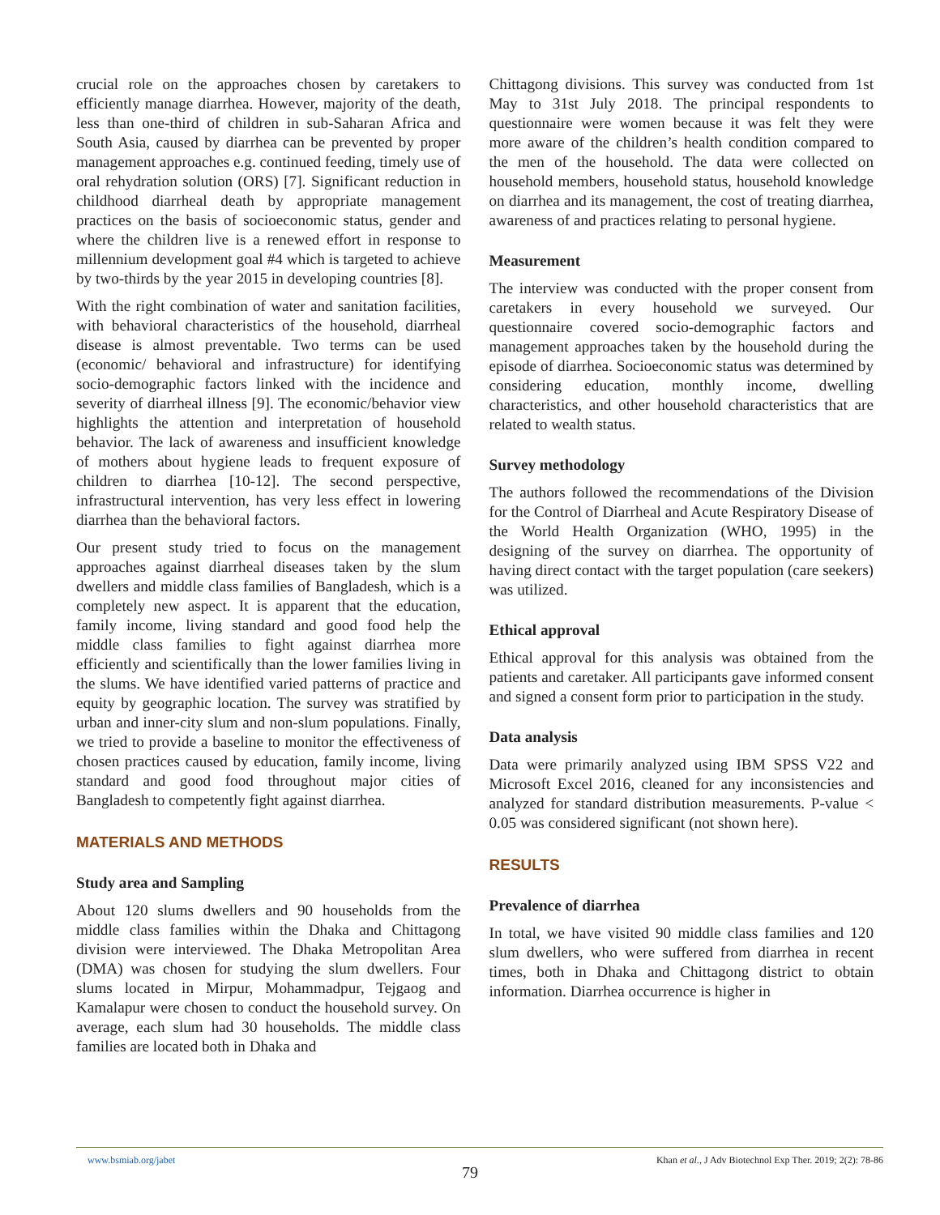crucial role on the approaches chosen by caretakers to efficiently manage diarrhea. However, majority of the death, less than one-third of children in sub-Saharan Africa and South Asia, caused by diarrhea can be prevented by proper management approaches e.g. continued feeding, timely use of oral rehydration solution (ORS) [7]. Significant reduction in childhood diarrheal death by appropriate management practices on the basis of socioeconomic status, gender and where the children live is a renewed effort in response to millennium development goal #4 which is targeted to achieve by two-thirds by the year 2015 in developing countries [8].
With the right combination of water and sanitation facilities, with behavioral characteristics of the household, diarrheal disease is almost preventable. Two terms can be used (economic/ behavioral and infrastructure) for identifying socio-demographic factors linked with the incidence and severity of diarrheal illness [9]. The economic/behavior view highlights the attention and interpretation of household behavior. The lack of awareness and insufficient knowledge of mothers about hygiene leads to frequent exposure of children to diarrhea [10-12]. The second perspective, infrastructural intervention, has very less effect in lowering diarrhea than the behavioral factors.
Our present study tried to focus on the management approaches against diarrheal diseases taken by the slum dwellers and middle class families of Bangladesh, which is a completely new aspect. It is apparent that the education, family income, living standard and good food help the middle class families to fight against diarrhea more efficiently and scientifically than the lower families living in the slums. We have identified varied patterns of practice and equity by geographic location. The survey was stratified by urban and inner-city slum and non-slum populations. Finally, we tried to provide a baseline to monitor the effectiveness of chosen practices caused by education, family income, living standard and good food throughout major cities of Bangladesh to competently fight against diarrhea.
MATERIALS AND METHODS
Study area and Sampling
About 120 slums dwellers and 90 households from the middle class families within the Dhaka and Chittagong division were interviewed. The Dhaka Metropolitan Area (DMA) was chosen for studying the slum dwellers. Four slums located in Mirpur, Mohammadpur, Tejgaog and Kamalapur were chosen to conduct the household survey. On average, each slum had 30 households. The middle class families are located both in Dhaka and
Chittagong divisions. This survey was conducted from 1st May to 31st July 2018. The principal respondents to questionnaire were women because it was felt they were more aware of the children’s health condition compared to the men of the household. The data were collected on household members, household status, household knowledge on diarrhea and its management, the cost of treating diarrhea, awareness of and practices relating to personal hygiene.
Measurement
The interview was conducted with the proper consent from caretakers in every household we surveyed. Our questionnaire covered socio-demographic factors and management approaches taken by the household during the episode of diarrhea. Socioeconomic status was determined by considering education, monthly income, dwelling characteristics, and other household characteristics that are related to wealth status.
Survey methodology
The authors followed the recommendations of the Division for the Control of Diarrheal and Acute Respiratory Disease of the World Health Organization (WHO, 1995) in the designing of the survey on diarrhea. The opportunity of having direct contact with the target population (care seekers) was utilized.
Ethical approval
Ethical approval for this analysis was obtained from the patients and caretaker. All participants gave informed consent and signed a consent form prior to participation in the study.
Data analysis
Data were primarily analyzed using IBM SPSS V22 and Microsoft Excel 2016, cleaned for any inconsistencies and analyzed for standard distribution measurements. P-value < 0.05 was considered significant (not shown here).
RESULTS
Prevalence of diarrhea
In total, we have visited 90 middle class families and 120 slum dwellers, who were suffered from diarrhea in recent times, both in Dhaka and Chittagong district to obtain information. Diarrhea occurrence is higher in
www.bsmiab.org/jabet Khan et al., J Adv Biotechnol Exp Ther. 2019; 2(2): 78-86
79